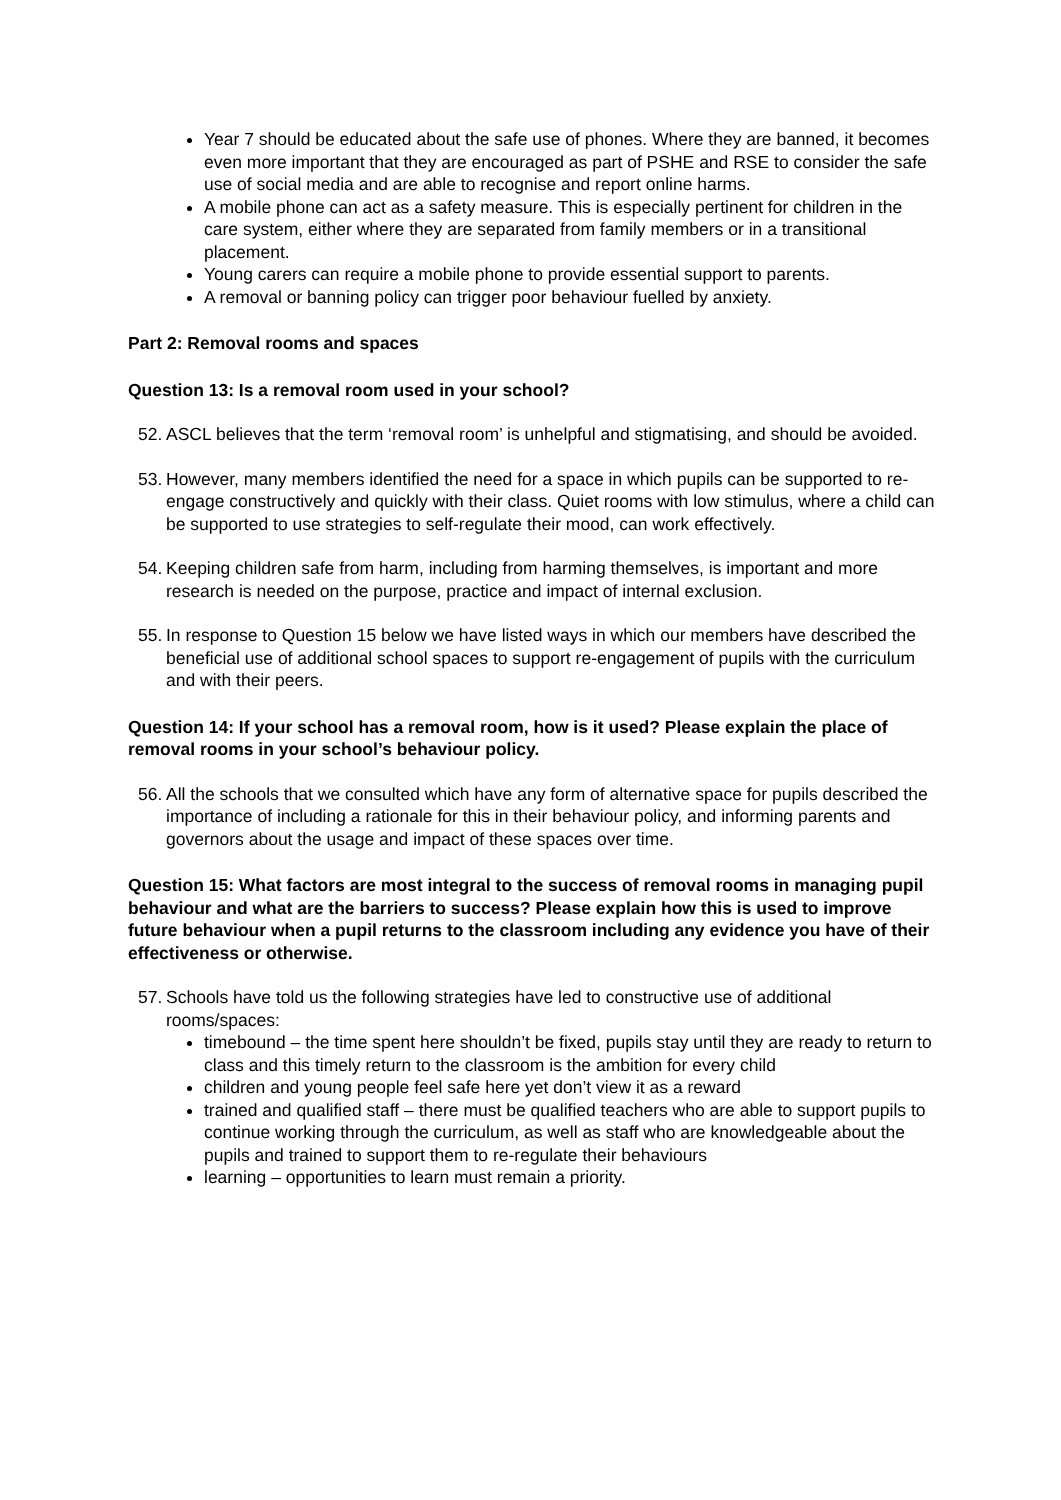Year 7 should be educated about the safe use of phones. Where they are banned, it becomes even more important that they are encouraged as part of PSHE and RSE to consider the safe use of social media and are able to recognise and report online harms.
A mobile phone can act as a safety measure. This is especially pertinent for children in the care system, either where they are separated from family members or in a transitional placement.
Young carers can require a mobile phone to provide essential support to parents.
A removal or banning policy can trigger poor behaviour fuelled by anxiety.
Part 2: Removal rooms and spaces
Question 13: Is a removal room used in your school?
52.
ASCL believes that the term ‘removal room’ is unhelpful and stigmatising, and should be avoided.
53.
However, many members identified the need for a space in which pupils can be supported to re-engage constructively and quickly with their class. Quiet rooms with low stimulus, where a child can be supported to use strategies to self-regulate their mood, can work effectively.
54.
Keeping children safe from harm, including from harming themselves, is important and more research is needed on the purpose, practice and impact of internal exclusion.
55.
In response to Question 15 below we have listed ways in which our members have described the beneficial use of additional school spaces to support re-engagement of pupils with the curriculum and with their peers.
Question 14: If your school has a removal room, how is it used? Please explain the place of removal rooms in your school’s behaviour policy.
56.
All the schools that we consulted which have any form of alternative space for pupils described the importance of including a rationale for this in their behaviour policy, and informing parents and governors about the usage and impact of these spaces over time.
Question 15: What factors are most integral to the success of removal rooms in managing pupil behaviour and what are the barriers to success? Please explain how this is used to improve future behaviour when a pupil returns to the classroom including any evidence you have of their effectiveness or otherwise.
57.
Schools have told us the following strategies have led to constructive use of additional rooms/spaces:
timebound – the time spent here shouldn’t be fixed, pupils stay until they are ready to return to class and this timely return to the classroom is the ambition for every child
children and young people feel safe here yet don’t view it as a reward
trained and qualified staff – there must be qualified teachers who are able to support pupils to continue working through the curriculum, as well as staff who are knowledgeable about the pupils and trained to support them to re-regulate their behaviours
learning – opportunities to learn must remain a priority.